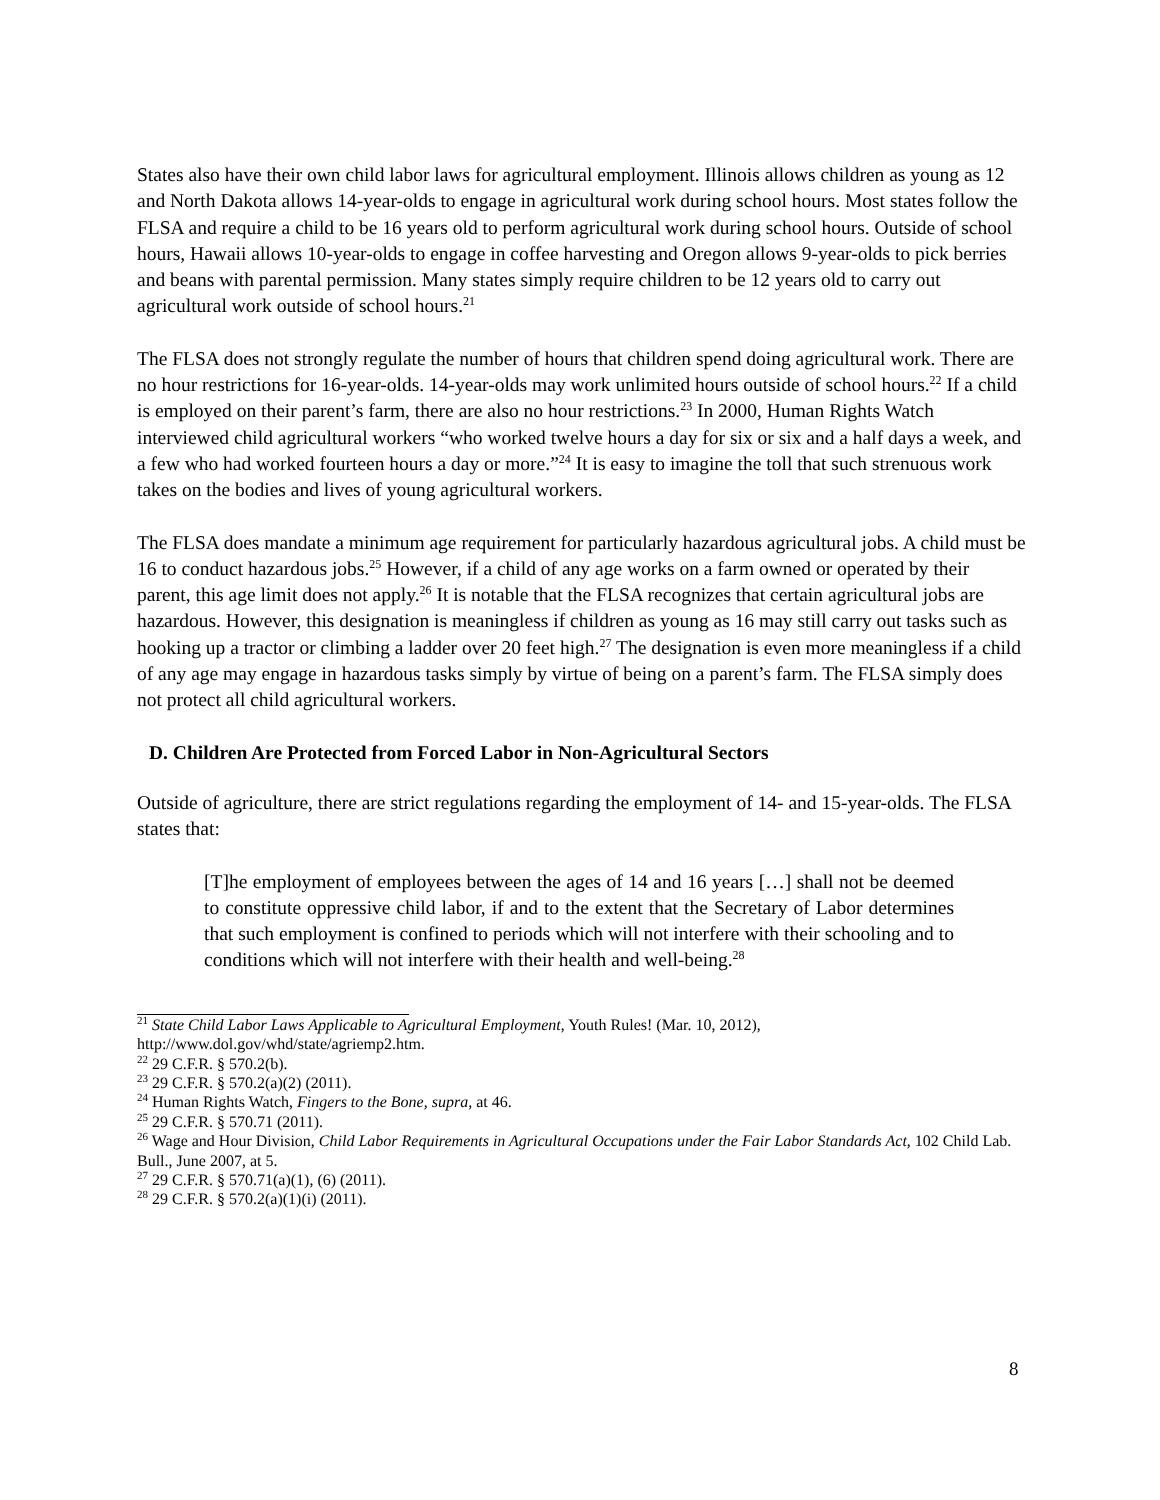States also have their own child labor laws for agricultural employment. Illinois allows children as young as 12 and North Dakota allows 14-year-olds to engage in agricultural work during school hours. Most states follow the FLSA and require a child to be 16 years old to perform agricultural work during school hours. Outside of school hours, Hawaii allows 10-year-olds to engage in coffee harvesting and Oregon allows 9-year-olds to pick berries and beans with parental permission. Many states simply require children to be 12 years old to carry out agricultural work outside of school hours.<sup>21</sup>
The FLSA does not strongly regulate the number of hours that children spend doing agricultural work. There are no hour restrictions for 16-year-olds. 14-year-olds may work unlimited hours outside of school hours.<sup>22</sup> If a child is employed on their parent’s farm, there are also no hour restrictions.<sup>23</sup> In 2000, Human Rights Watch interviewed child agricultural workers “who worked twelve hours a day for six or six and a half days a week, and a few who had worked fourteen hours a day or more.”<sup>24</sup> It is easy to imagine the toll that such strenuous work takes on the bodies and lives of young agricultural workers.
The FLSA does mandate a minimum age requirement for particularly hazardous agricultural jobs. A child must be 16 to conduct hazardous jobs.<sup>25</sup> However, if a child of any age works on a farm owned or operated by their parent, this age limit does not apply.<sup>26</sup> It is notable that the FLSA recognizes that certain agricultural jobs are hazardous. However, this designation is meaningless if children as young as 16 may still carry out tasks such as hooking up a tractor or climbing a ladder over 20 feet high.<sup>27</sup> The designation is even more meaningless if a child of any age may engage in hazardous tasks simply by virtue of being on a parent’s farm. The FLSA simply does not protect all child agricultural workers.
D. Children Are Protected from Forced Labor in Non-Agricultural Sectors
Outside of agriculture, there are strict regulations regarding the employment of 14- and 15-year-olds. The FLSA states that:
[T]he employment of employees between the ages of 14 and 16 years […] shall not be deemed to constitute oppressive child labor, if and to the extent that the Secretary of Labor determines that such employment is confined to periods which will not interfere with their schooling and to conditions which will not interfere with their health and well-being.<sup>28</sup>
<sup>21</sup> State Child Labor Laws Applicable to Agricultural Employment, Youth Rules! (Mar. 10, 2012), http://www.dol.gov/whd/state/agriemp2.htm.
<sup>22</sup> 29 C.F.R. § 570.2(b).
<sup>23</sup> 29 C.F.R. § 570.2(a)(2) (2011).
<sup>24</sup> Human Rights Watch, Fingers to the Bone, supra, at 46.
<sup>25</sup> 29 C.F.R. § 570.71 (2011).
<sup>26</sup> Wage and Hour Division, Child Labor Requirements in Agricultural Occupations under the Fair Labor Standards Act, 102 Child Lab. Bull., June 2007, at 5.
<sup>27</sup> 29 C.F.R. § 570.71(a)(1), (6) (2011).
<sup>28</sup> 29 C.F.R. § 570.2(a)(1)(i) (2011).
8